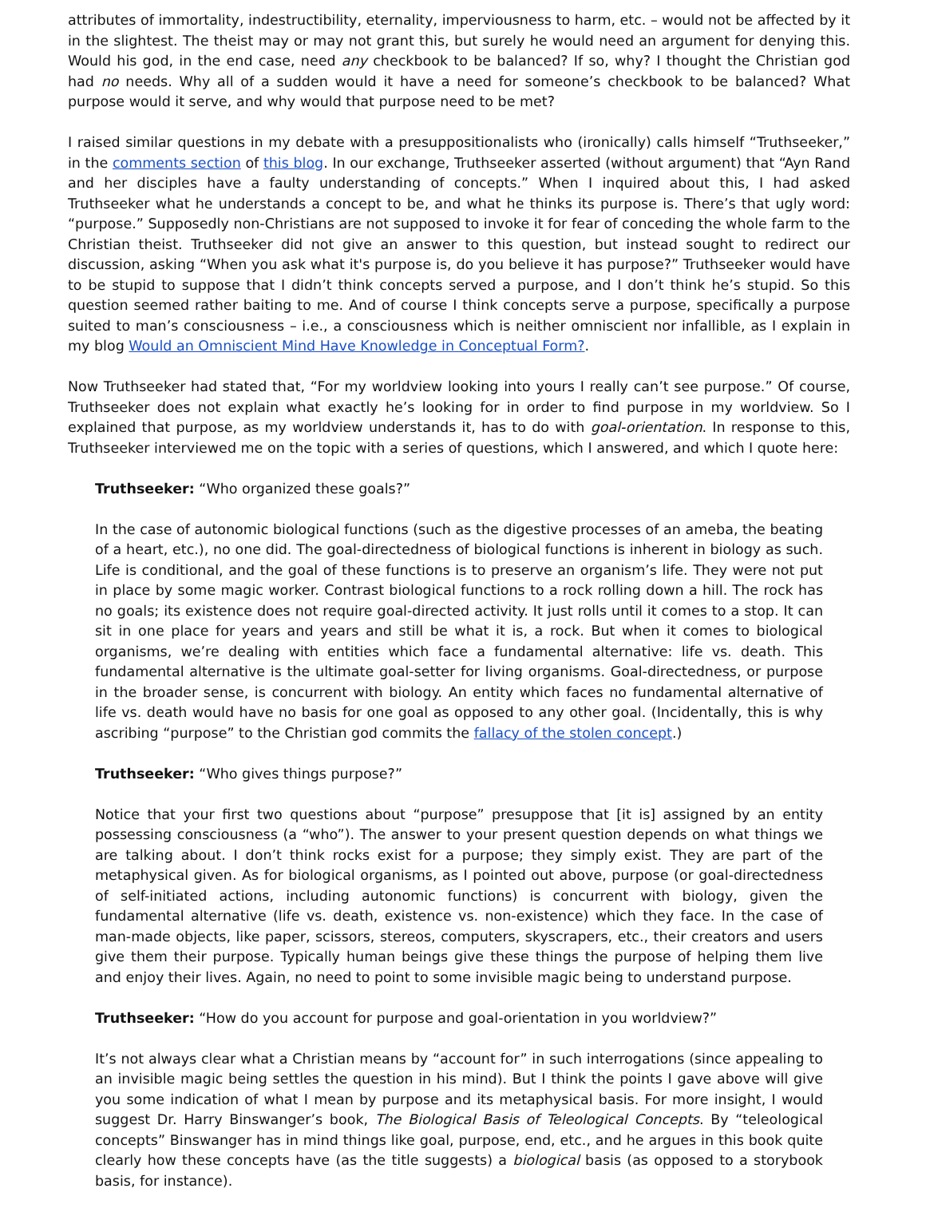attributes of immortality, indestructibility, eternality, imperviousness to harm, etc. – would not be affected by it in the slightest. The theist may or may not grant this, but surely he would need an argument for denying this. Would his god, in the end case, need any checkbook to be balanced? If so, why? I thought the Christian god had no needs. Why all of a sudden would it have a need for someone’s checkbook to be balanced? What purpose would it serve, and why would that purpose need to be met?
I raised similar questions in my debate with a presuppositionalists who (ironically) calls himself “Truthseeker,” in the comments section of this blog. In our exchange, Truthseeker asserted (without argument) that “Ayn Rand and her disciples have a faulty understanding of concepts.” When I inquired about this, I had asked Truthseeker what he understands a concept to be, and what he thinks its purpose is. There’s that ugly word: “purpose.” Supposedly non-Christians are not supposed to invoke it for fear of conceding the whole farm to the Christian theist. Truthseeker did not give an answer to this question, but instead sought to redirect our discussion, asking “When you ask what it's purpose is, do you believe it has purpose?” Truthseeker would have to be stupid to suppose that I didn’t think concepts served a purpose, and I don’t think he’s stupid. So this question seemed rather baiting to me. And of course I think concepts serve a purpose, specifically a purpose suited to man’s consciousness – i.e., a consciousness which is neither omniscient nor infallible, as I explain in my blog Would an Omniscient Mind Have Knowledge in Conceptual Form?.
Now Truthseeker had stated that, “For my worldview looking into yours I really can’t see purpose.” Of course, Truthseeker does not explain what exactly he’s looking for in order to find purpose in my worldview. So I explained that purpose, as my worldview understands it, has to do with goal-orientation. In response to this, Truthseeker interviewed me on the topic with a series of questions, which I answered, and which I quote here:
Truthseeker: “Who organized these goals?”
In the case of autonomic biological functions (such as the digestive processes of an ameba, the beating of a heart, etc.), no one did. The goal-directedness of biological functions is inherent in biology as such. Life is conditional, and the goal of these functions is to preserve an organism’s life. They were not put in place by some magic worker. Contrast biological functions to a rock rolling down a hill. The rock has no goals; its existence does not require goal-directed activity. It just rolls until it comes to a stop. It can sit in one place for years and years and still be what it is, a rock. But when it comes to biological organisms, we’re dealing with entities which face a fundamental alternative: life vs. death. This fundamental alternative is the ultimate goal-setter for living organisms. Goal-directedness, or purpose in the broader sense, is concurrent with biology. An entity which faces no fundamental alternative of life vs. death would have no basis for one goal as opposed to any other goal. (Incidentally, this is why ascribing “purpose” to the Christian god commits the fallacy of the stolen concept.)
Truthseeker: “Who gives things purpose?”
Notice that your first two questions about “purpose” presuppose that [it is] assigned by an entity possessing consciousness (a “who”). The answer to your present question depends on what things we are talking about. I don’t think rocks exist for a purpose; they simply exist. They are part of the metaphysical given. As for biological organisms, as I pointed out above, purpose (or goal-directedness of self-initiated actions, including autonomic functions) is concurrent with biology, given the fundamental alternative (life vs. death, existence vs. non-existence) which they face. In the case of man-made objects, like paper, scissors, stereos, computers, skyscrapers, etc., their creators and users give them their purpose. Typically human beings give these things the purpose of helping them live and enjoy their lives. Again, no need to point to some invisible magic being to understand purpose.
Truthseeker: “How do you account for purpose and goal-orientation in you worldview?”
It’s not always clear what a Christian means by “account for” in such interrogations (since appealing to an invisible magic being settles the question in his mind). But I think the points I gave above will give you some indication of what I mean by purpose and its metaphysical basis. For more insight, I would suggest Dr. Harry Binswanger’s book, The Biological Basis of Teleological Concepts. By “teleological concepts” Binswanger has in mind things like goal, purpose, end, etc., and he argues in this book quite clearly how these concepts have (as the title suggests) a biological basis (as opposed to a storybook basis, for instance).